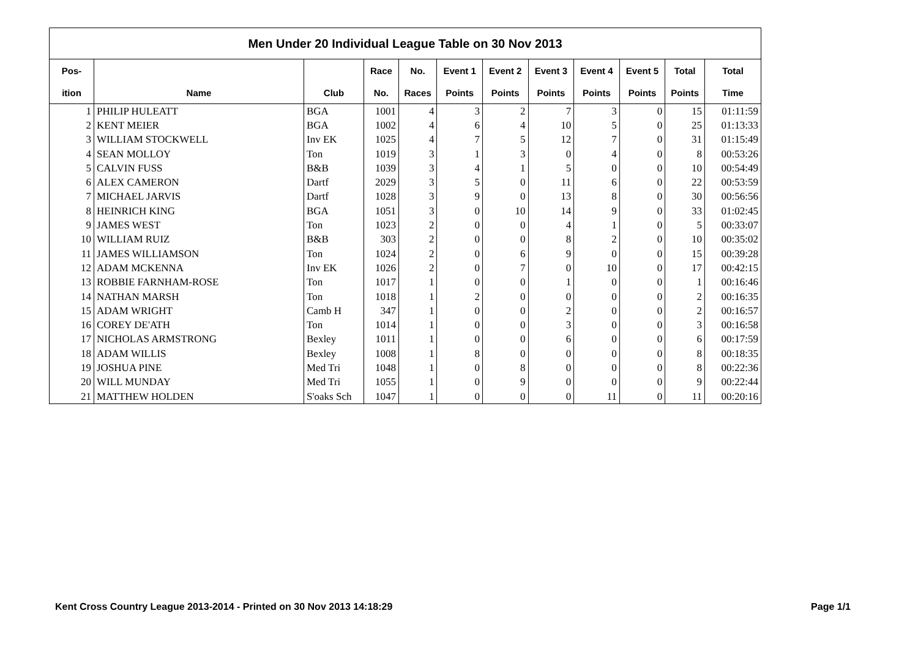| Men Under 20 Individual League Table on 30 Nov 2013 | | | | | | | | | | | |
| --- | --- | --- | --- | --- | --- | --- | --- | --- | --- | --- | --- |
| Pos- | | | Race | No. | Event 1 | Event 2 | Event 3 | Event 4 | Event 5 | Total | Total |
| ition | Name | Club | No. | Races | Points | Points | Points | Points | Points | Points | Time |
| 1 | PHILIP HULEATT | BGA | 1001 | 4 | 3 | 2 | 7 | 3 | 0 | 15 | 01:11:59 |
| 2 | KENT MEIER | BGA | 1002 | 4 | 6 | 4 | 10 | 5 | 0 | 25 | 01:13:33 |
| 3 | WILLIAM STOCKWELL | Inv EK | 1025 | 4 | 7 | 5 | 12 | 7 | 0 | 31 | 01:15:49 |
| 4 | SEAN MOLLOY | Ton | 1019 | 3 | 1 | 3 | 0 | 4 | 0 | 8 | 00:53:26 |
| 5 | CALVIN FUSS | B&B | 1039 | 3 | 4 | 1 | 5 | 0 | 0 | 10 | 00:54:49 |
| 6 | ALEX CAMERON | Dartf | 2029 | 3 | 5 | 0 | 11 | 6 | 0 | 22 | 00:53:59 |
| 7 | MICHAEL JARVIS | Dartf | 1028 | 3 | 9 | 0 | 13 | 8 | 0 | 30 | 00:56:56 |
| 8 | HEINRICH KING | BGA | 1051 | 3 | 0 | 10 | 14 | 9 | 0 | 33 | 01:02:45 |
| 9 | JAMES WEST | Ton | 1023 | 2 | 0 | 0 | 4 | 1 | 0 | 5 | 00:33:07 |
| 10 | WILLIAM RUIZ | B&B | 303 | 2 | 0 | 0 | 8 | 2 | 0 | 10 | 00:35:02 |
| 11 | JAMES WILLIAMSON | Ton | 1024 | 2 | 0 | 6 | 9 | 0 | 0 | 15 | 00:39:28 |
| 12 | ADAM MCKENNA | Inv EK | 1026 | 2 | 0 | 7 | 0 | 10 | 0 | 17 | 00:42:15 |
| 13 | ROBBIE FARNHAM-ROSE | Ton | 1017 | 1 | 0 | 0 | 1 | 0 | 0 | 1 | 00:16:46 |
| 14 | NATHAN MARSH | Ton | 1018 | 1 | 2 | 0 | 0 | 0 | 0 | 2 | 00:16:35 |
| 15 | ADAM WRIGHT | Camb H | 347 | 1 | 0 | 0 | 2 | 0 | 0 | 2 | 00:16:57 |
| 16 | COREY DE'ATH | Ton | 1014 | 1 | 0 | 0 | 3 | 0 | 0 | 3 | 00:16:58 |
| 17 | NICHOLAS ARMSTRONG | Bexley | 1011 | 1 | 0 | 0 | 6 | 0 | 0 | 6 | 00:17:59 |
| 18 | ADAM WILLIS | Bexley | 1008 | 1 | 8 | 0 | 0 | 0 | 0 | 8 | 00:18:35 |
| 19 | JOSHUA PINE | Med Tri | 1048 | 1 | 0 | 8 | 0 | 0 | 0 | 8 | 00:22:36 |
| 20 | WILL MUNDAY | Med Tri | 1055 | 1 | 0 | 9 | 0 | 0 | 0 | 9 | 00:22:44 |
| 21 | MATTHEW HOLDEN | S'oaks Sch | 1047 | 1 | 0 | 0 | 0 | 11 | 0 | 11 | 00:20:16 |
Kent Cross Country League 2013-2014 - Printed on 30 Nov 2013 14:18:29
Page 1/1